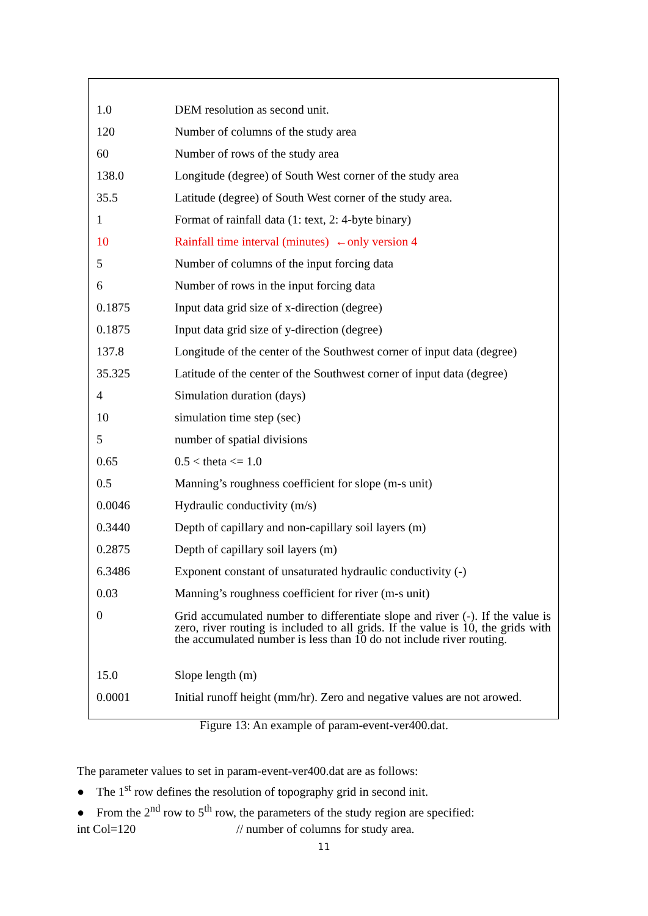| 1.0 | DEM resolution as second unit. |
| 120 | Number of columns of the study area |
| 60 | Number of rows of the study area |
| 138.0 | Longitude (degree) of South West corner of the study area |
| 35.5 | Latitude (degree) of South West corner of the study area. |
| 1 | Format of rainfall data (1: text, 2: 4-byte binary) |
| 10 | Rainfall time interval (minutes) ←only version 4 |
| 5 | Number of columns of the input forcing data |
| 6 | Number of rows in the input forcing data |
| 0.1875 | Input data grid size of x-direction (degree) |
| 0.1875 | Input data grid size of y-direction (degree) |
| 137.8 | Longitude of the center of the Southwest corner of input data (degree) |
| 35.325 | Latitude of the center of the Southwest corner of input data (degree) |
| 4 | Simulation duration (days) |
| 10 | simulation time step (sec) |
| 5 | number of spatial divisions |
| 0.65 | 0.5 < theta <= 1.0 |
| 0.5 | Manning’s roughness coefficient for slope (m-s unit) |
| 0.0046 | Hydraulic conductivity (m/s) |
| 0.3440 | Depth of capillary and non-capillary soil layers (m) |
| 0.2875 | Depth of capillary soil layers (m) |
| 6.3486 | Exponent constant of unsaturated hydraulic conductivity (-) |
| 0.03 | Manning’s roughness coefficient for river (m-s unit) |
| 0 | Grid accumulated number to differentiate slope and river (-). If the value is zero, river routing is included to all grids. If the value is 10, the grids with the accumulated number is less than 10 do not include river routing. |
| 15.0 | Slope length (m) |
| 0.0001 | Initial runoff height (mm/hr). Zero and negative values are not arowed. |
Figure 13: An example of param-event-ver400.dat.
The parameter values to set in param-event-ver400.dat are as follows:
● The 1<sup>st</sup> row defines the resolution of topography grid in second init.
● From the 2<sup>nd</sup> row to 5<sup>th</sup> row, the parameters of the study region are specified:
int Col=120 // number of columns for study area.
11